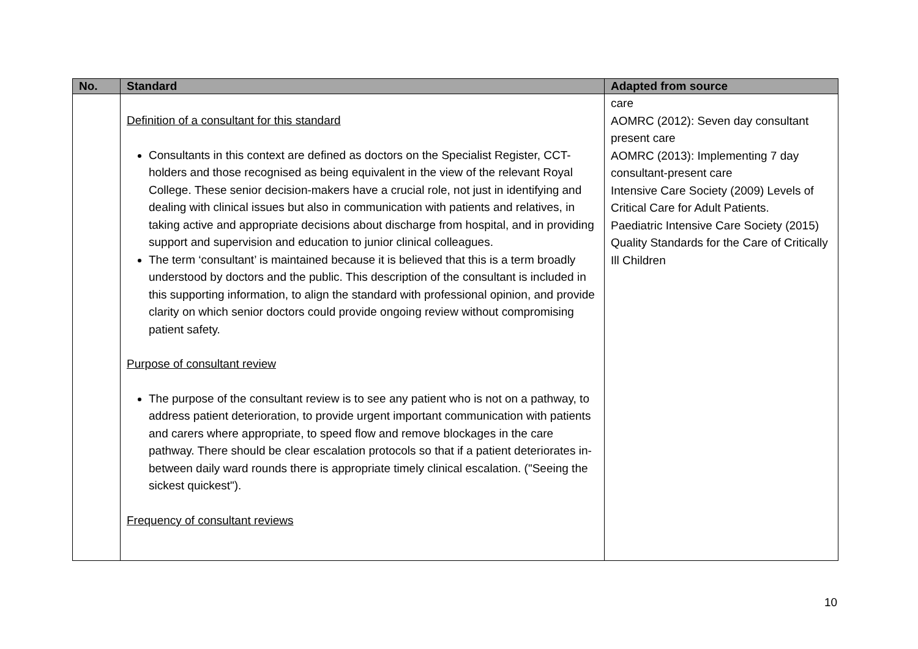| No. | Standard | Adapted from source |
| --- | --- | --- |
| | Definition of a consultant for this standard Consultants in this context are defined as doctors on the Specialist Register, CCT-holders and those recognised as being equivalent in the view of the relevant Royal College. These senior decision-makers have a crucial role, not just in identifying and dealing with clinical issues but also in communication with patients and relatives, in taking active and appropriate decisions about discharge from hospital, and in providing support and supervision and education to junior clinical colleagues. The term ‘consultant’ is maintained because it is believed that this is a term broadly understood by doctors and the public. This description of the consultant is included in this supporting information, to align the standard with professional opinion, and provide clarity on which senior doctors could provide ongoing review without compromising patient safety. Purpose of consultant review The purpose of the consultant review is to see any patient who is not on a pathway, to address patient deterioration, to provide urgent important communication with patients and carers where appropriate, to speed flow and remove blockages in the care pathway. There should be clear escalation protocols so that if a patient deteriorates in-between daily ward rounds there is appropriate timely clinical escalation. ("Seeing the sickest quickest"). Frequency of consultant reviews | care AOMRC (2012): Seven day consultant present care AOMRC (2013): Implementing 7 day consultant-present care Intensive Care Society (2009) Levels of Critical Care for Adult Patients. Paediatric Intensive Care Society (2015) Quality Standards for the Care of Critically Ill Children |
10